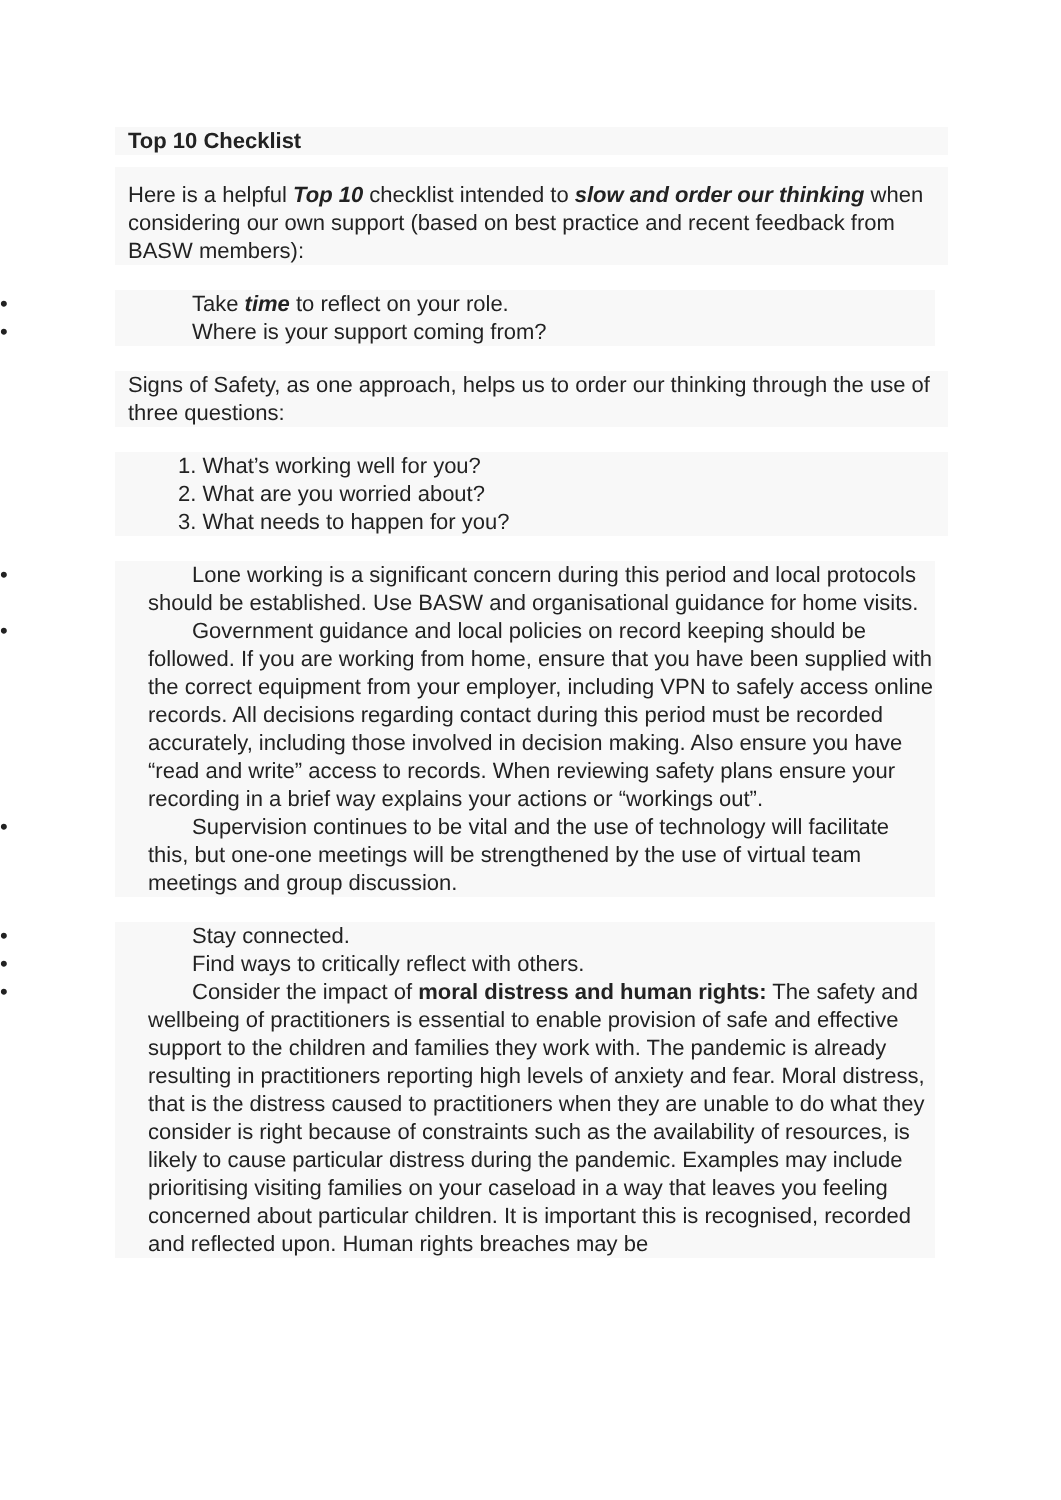Top 10 Checklist
Here is a helpful Top 10 checklist intended to slow and order our thinking when considering our own support (based on best practice and recent feedback from BASW members):
• Take time to reflect on your role.
• Where is your support coming from?
Signs of Safety, as one approach, helps us to order our thinking through the use of three questions:
1. What’s working well for you?
2. What are you worried about?
3. What needs to happen for you?
• Lone working is a significant concern during this period and local protocols should be established. Use BASW and organisational guidance for home visits.
• Government guidance and local policies on record keeping should be followed. If you are working from home, ensure that you have been supplied with the correct equipment from your employer, including VPN to safely access online records. All decisions regarding contact during this period must be recorded accurately, including those involved in decision making. Also ensure you have “read and write” access to records. When reviewing safety plans ensure your recording in a brief way explains your actions or “workings out”.
• Supervision continues to be vital and the use of technology will facilitate this, but one-one meetings will be strengthened by the use of virtual team meetings and group discussion.
• Stay connected.
• Find ways to critically reflect with others.
• Consider the impact of moral distress and human rights: The safety and wellbeing of practitioners is essential to enable provision of safe and effective support to the children and families they work with. The pandemic is already resulting in practitioners reporting high levels of anxiety and fear. Moral distress, that is the distress caused to practitioners when they are unable to do what they consider is right because of constraints such as the availability of resources, is likely to cause particular distress during the pandemic. Examples may include prioritising visiting families on your caseload in a way that leaves you feeling concerned about particular children. It is important this is recognised, recorded and reflected upon. Human rights breaches may be